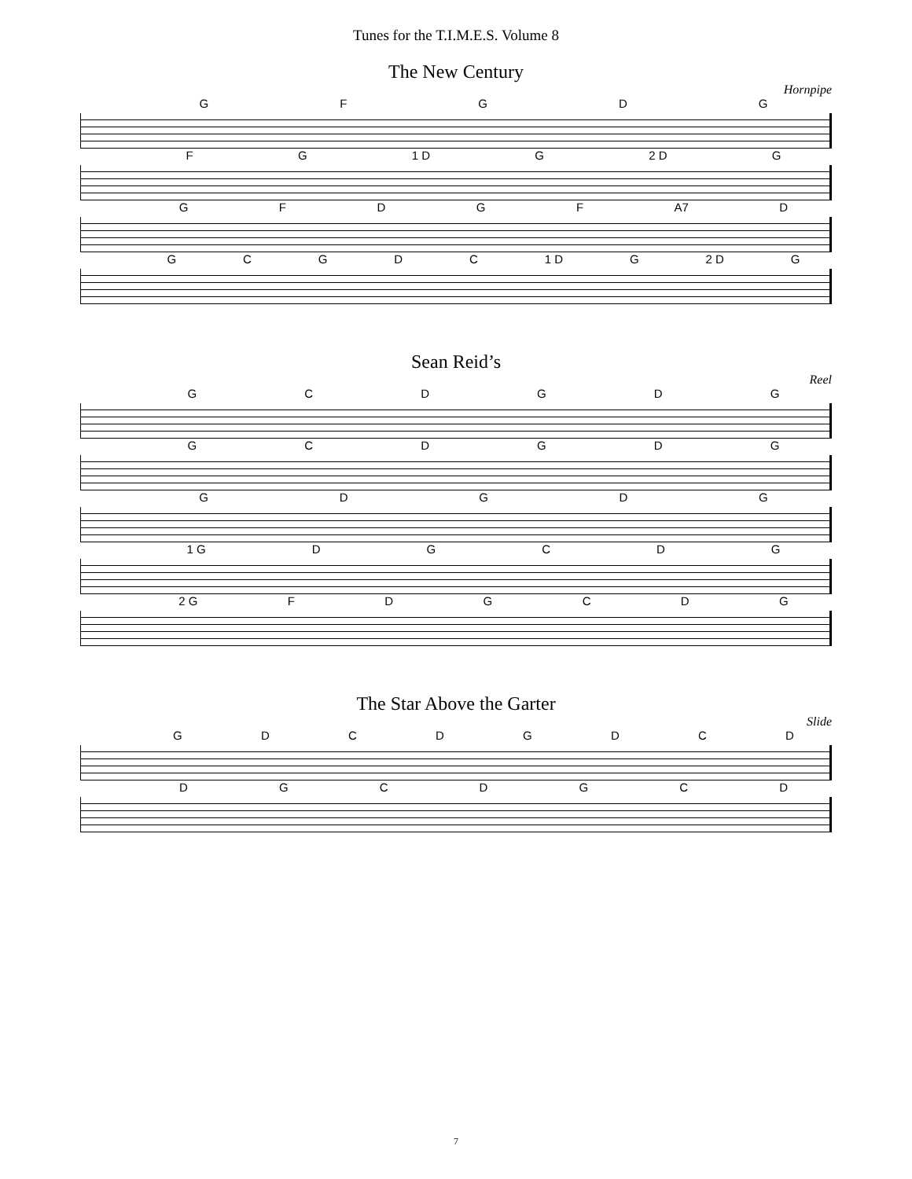Tunes for the T.I.M.E.S. Volume 8
The New Century
Hornpipe
GFGDG
FG 1 D G 2 D G
GFDGF A7 D
GCGDC 1 D G 2 D G
Sean Reid’s
Reel
GCDGDG
GCDGDG
GDGDG
1 G DGCDG
2 G FDGCDG
The Star Above the Garter
Slide
GDCDGDCD
DGCDGCD
7